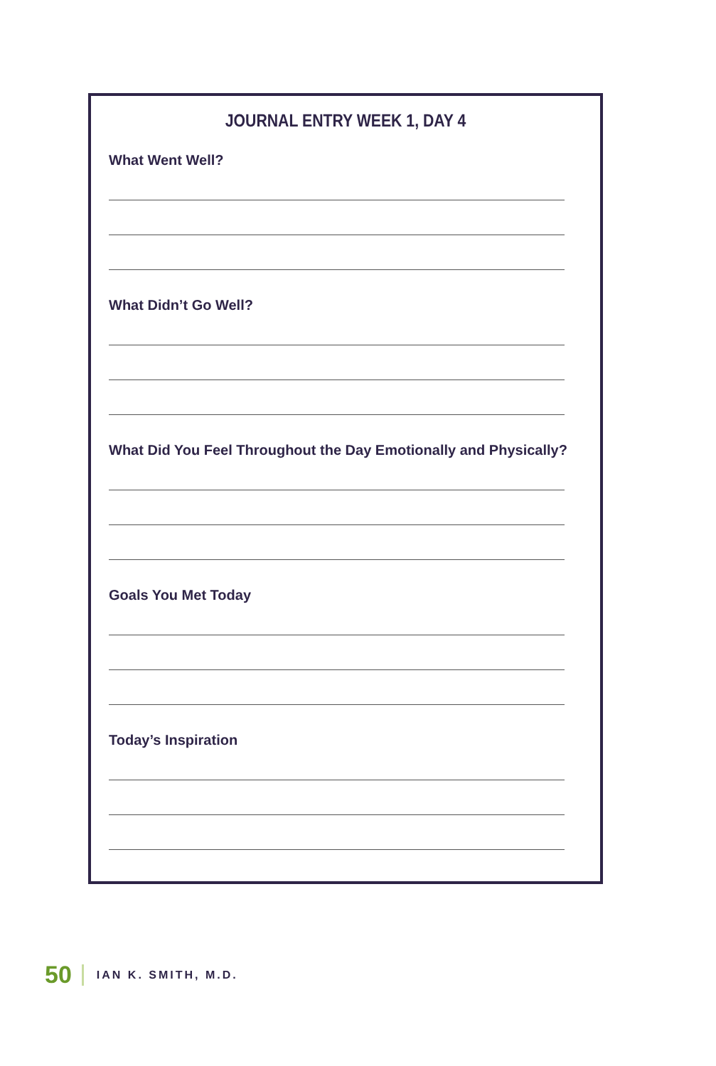JOURNAL ENTRY WEEK 1, DAY 4
What Went Well?
What Didn’t Go Well?
What Did You Feel Throughout the Day Emotionally and Physically?
Goals You Met Today
Today’s Inspiration
50 IAN K. SMITH, M.D.